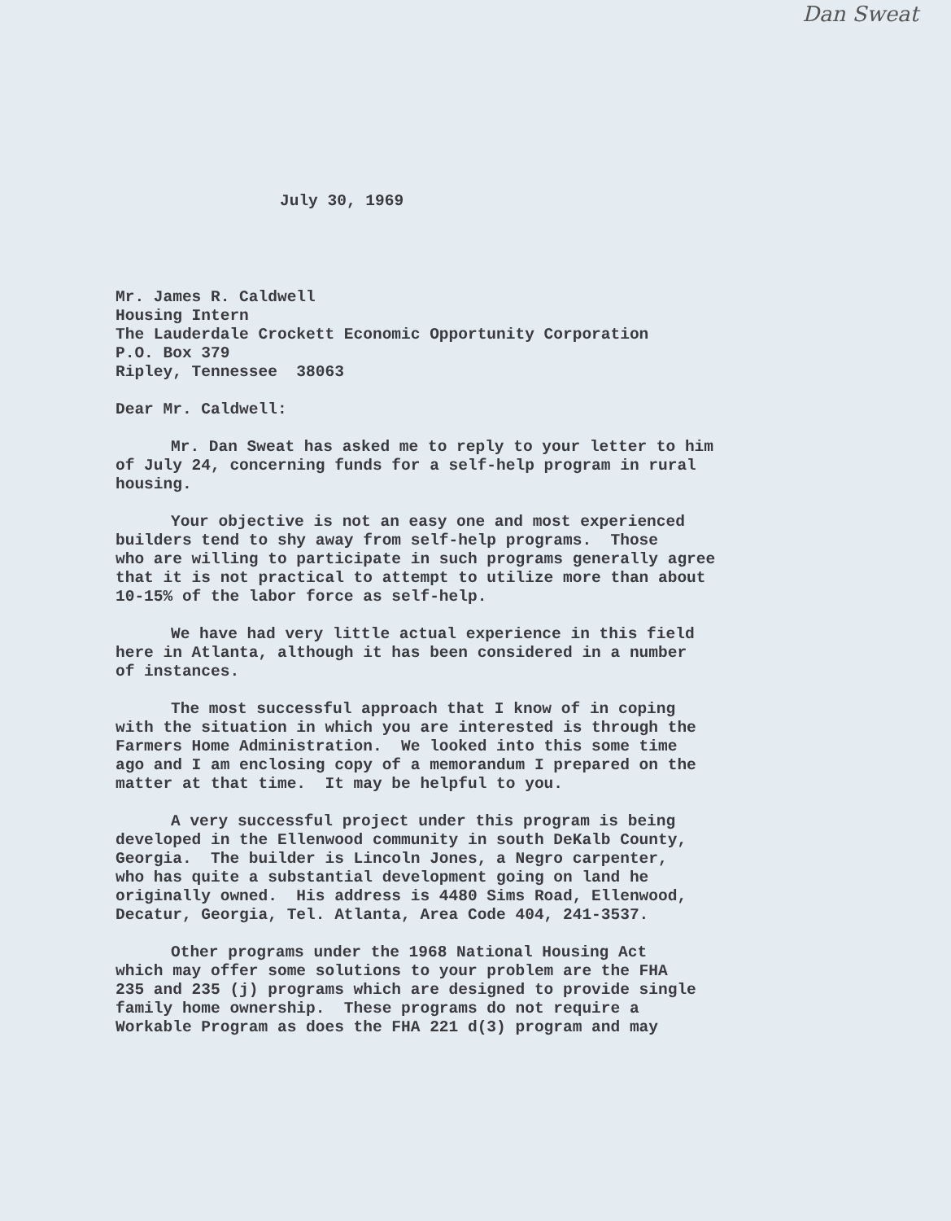Dan Sweat
July 30, 1969
Mr. James R. Caldwell
Housing Intern
The Lauderdale Crockett Economic Opportunity Corporation
P.O. Box 379
Ripley, Tennessee 38063
Dear Mr. Caldwell:
Mr. Dan Sweat has asked me to reply to your letter to him
of July 24, concerning funds for a self-help program in rural
housing.
Your objective is not an easy one and most experienced
builders tend to shy away from self-help programs. Those
who are willing to participate in such programs generally agree
that it is not practical to attempt to utilize more than about
10-15% of the labor force as self-help.
We have had very little actual experience in this field
here in Atlanta, although it has been considered in a number
of instances.
The most successful approach that I know of in coping
with the situation in which you are interested is through the
Farmers Home Administration. We looked into this some time
ago and I am enclosing copy of a memorandum I prepared on the
matter at that time. It may be helpful to you.
A very successful project under this program is being
developed in the Ellenwood community in south DeKalb County,
Georgia. The builder is Lincoln Jones, a Negro carpenter,
who has quite a substantial development going on land he
originally owned. His address is 4480 Sims Road, Ellenwood,
Decatur, Georgia, Tel. Atlanta, Area Code 404, 241-3537.
Other programs under the 1968 National Housing Act
which may offer some solutions to your problem are the FHA
235 and 235 (j) programs which are designed to provide single
family home ownership. These programs do not require a
Workable Program as does the FHA 221 d(3) program and may